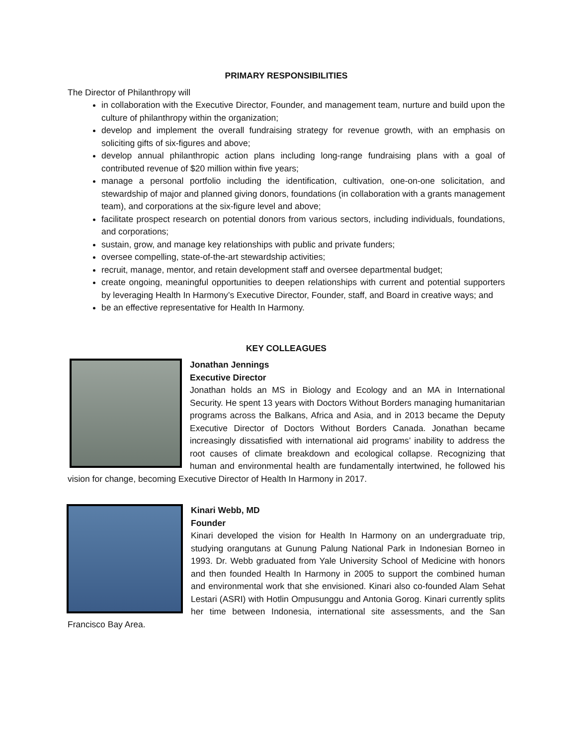PRIMARY RESPONSIBILITIES
The Director of Philanthropy will
in collaboration with the Executive Director, Founder, and management team, nurture and build upon the culture of philanthropy within the organization;
develop and implement the overall fundraising strategy for revenue growth, with an emphasis on soliciting gifts of six-figures and above;
develop annual philanthropic action plans including long-range fundraising plans with a goal of contributed revenue of $20 million within five years;
manage a personal portfolio including the identification, cultivation, one-on-one solicitation, and stewardship of major and planned giving donors, foundations (in collaboration with a grants management team), and corporations at the six-figure level and above;
facilitate prospect research on potential donors from various sectors, including individuals, foundations, and corporations;
sustain, grow, and manage key relationships with public and private funders;
oversee compelling, state-of-the-art stewardship activities;
recruit, manage, mentor, and retain development staff and oversee departmental budget;
create ongoing, meaningful opportunities to deepen relationships with current and potential supporters by leveraging Health In Harmony’s Executive Director, Founder, staff, and Board in creative ways; and
be an effective representative for Health In Harmony.
KEY COLLEAGUES
Jonathan Jennings
Executive Director
Jonathan holds an MS in Biology and Ecology and an MA in International Security. He spent 13 years with Doctors Without Borders managing humanitarian programs across the Balkans, Africa and Asia, and in 2013 became the Deputy Executive Director of Doctors Without Borders Canada. Jonathan became increasingly dissatisfied with international aid programs’ inability to address the root causes of climate breakdown and ecological collapse. Recognizing that human and environmental health are fundamentally intertwined, he followed his vision for change, becoming Executive Director of Health In Harmony in 2017.
Kinari Webb, MD
Founder
Kinari developed the vision for Health In Harmony on an undergraduate trip, studying orangutans at Gunung Palung National Park in Indonesian Borneo in 1993. Dr. Webb graduated from Yale University School of Medicine with honors and then founded Health In Harmony in 2005 to support the combined human and environmental work that she envisioned. Kinari also co-founded Alam Sehat Lestari (ASRI) with Hotlin Ompusunggu and Antonia Gorog. Kinari currently splits her time between Indonesia, international site assessments, and the San Francisco Bay Area.